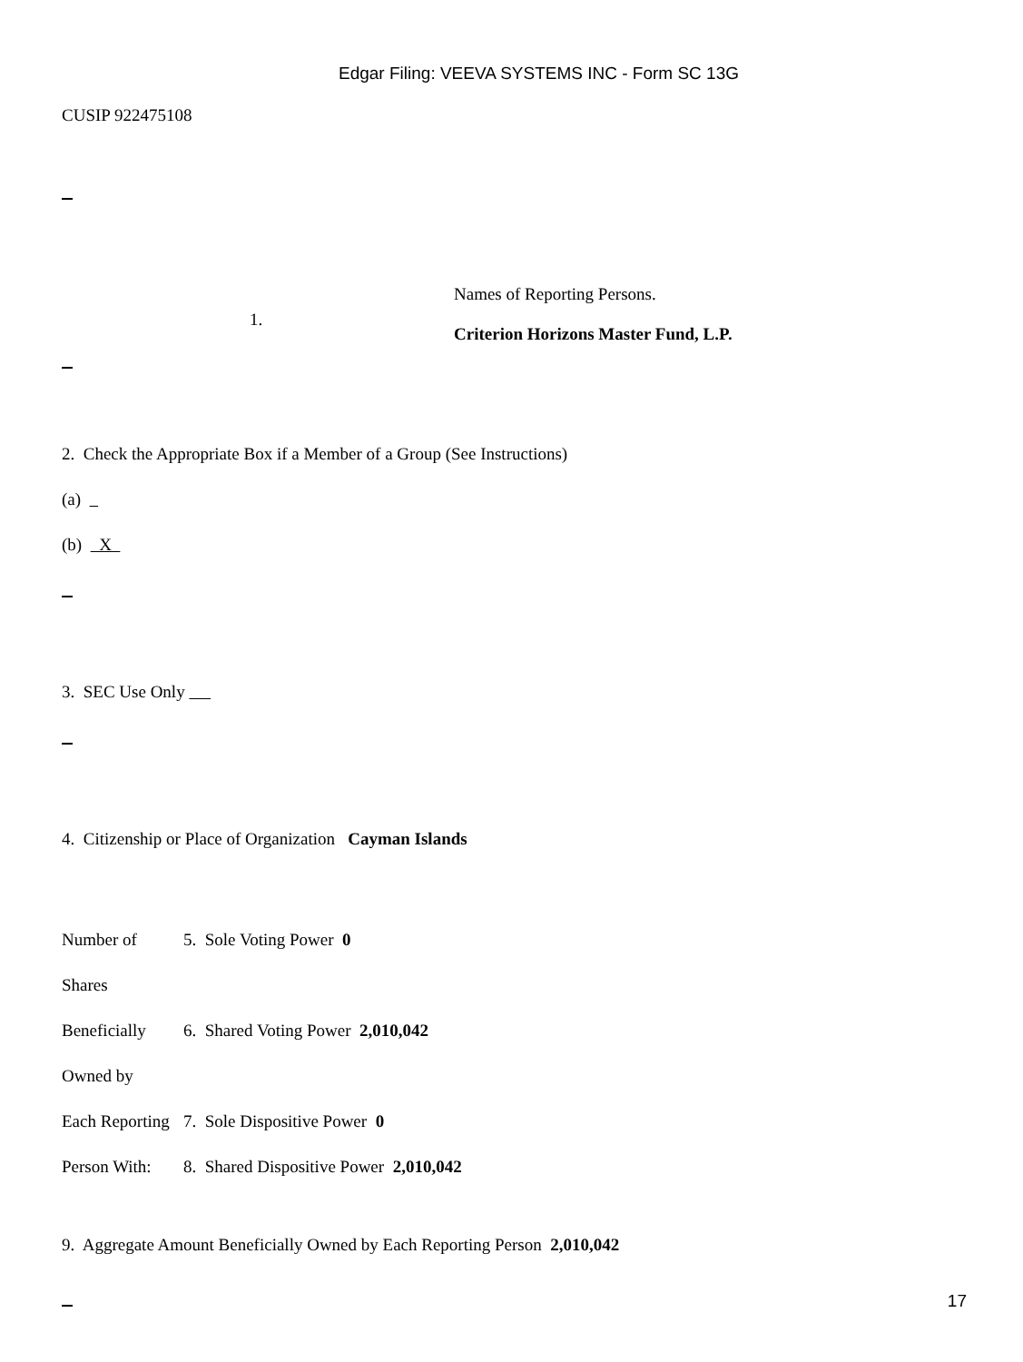Edgar Filing: VEEVA SYSTEMS INC - Form SC 13G
CUSIP 922475108
| | 1. | Names of Reporting Persons. Criterion Horizons Master Fund, L.P. |
2. Check the Appropriate Box if a Member of a Group (See Instructions)
(a)
(b) X
3. SEC Use Only
4. Citizenship or Place of Organization Cayman Islands
| Number of Shares Beneficially Owned by Each Reporting Person With: | 5. Sole Voting Power 0 6. Shared Voting Power 2,010,042 7. Sole Dispositive Power 0 8. Shared Dispositive Power 2,010,042 |
9. Aggregate Amount Beneficially Owned by Each Reporting Person 2,010,042
17